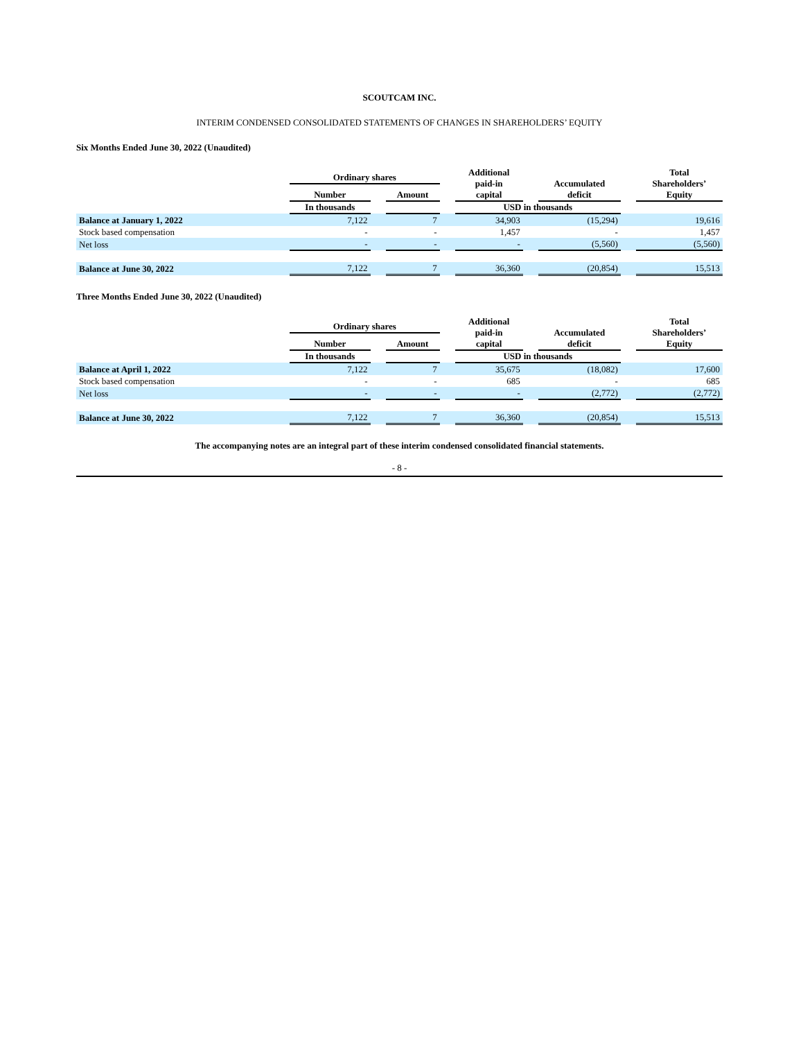SCOUTCAM INC.
INTERIM CONDENSED CONSOLIDATED STATEMENTS OF CHANGES IN SHAREHOLDERS’ EQUITY
Six Months Ended June 30, 2022 (Unaudited)
| | Ordinary shares | | | | Additional paid-in capital | | Accumulated deficit | | Total Shareholders’ Equity |
| --- | --- | --- | --- | --- | --- | --- | --- | --- | --- |
| | Number | | Amount | | | | | | |
| | In thousands | | | | USD in thousands | | | | |
| Balance at January 1, 2022 | 7,122 | | 7 | | 34,903 | | (15,294) | | 19,616 |
| Stock based compensation | - | | - | | 1,457 | | - | | 1,457 |
| Net loss | - | | - | | - | | (5,560) | | (5,560) |
| Balance at June 30, 2022 | 7,122 | | 7 | | 36,360 | | (20,854) | | 15,513 |
Three Months Ended June 30, 2022 (Unaudited)
| | Ordinary shares | | | | Additional paid-in capital | | Accumulated deficit | | Total Shareholders’ Equity |
| --- | --- | --- | --- | --- | --- | --- | --- | --- | --- |
| | Number | | Amount | | | | | | |
| | In thousands | | | | USD in thousands | | | | |
| Balance at April 1, 2022 | 7,122 | | 7 | | 35,675 | | (18,082) | | 17,600 |
| Stock based compensation | - | | - | | 685 | | - | | 685 |
| Net loss | - | | - | | - | | (2,772) | | (2,772) |
| Balance at June 30, 2022 | 7,122 | | 7 | | 36,360 | | (20,854) | | 15,513 |
The accompanying notes are an integral part of these interim condensed consolidated financial statements.
- 8 -